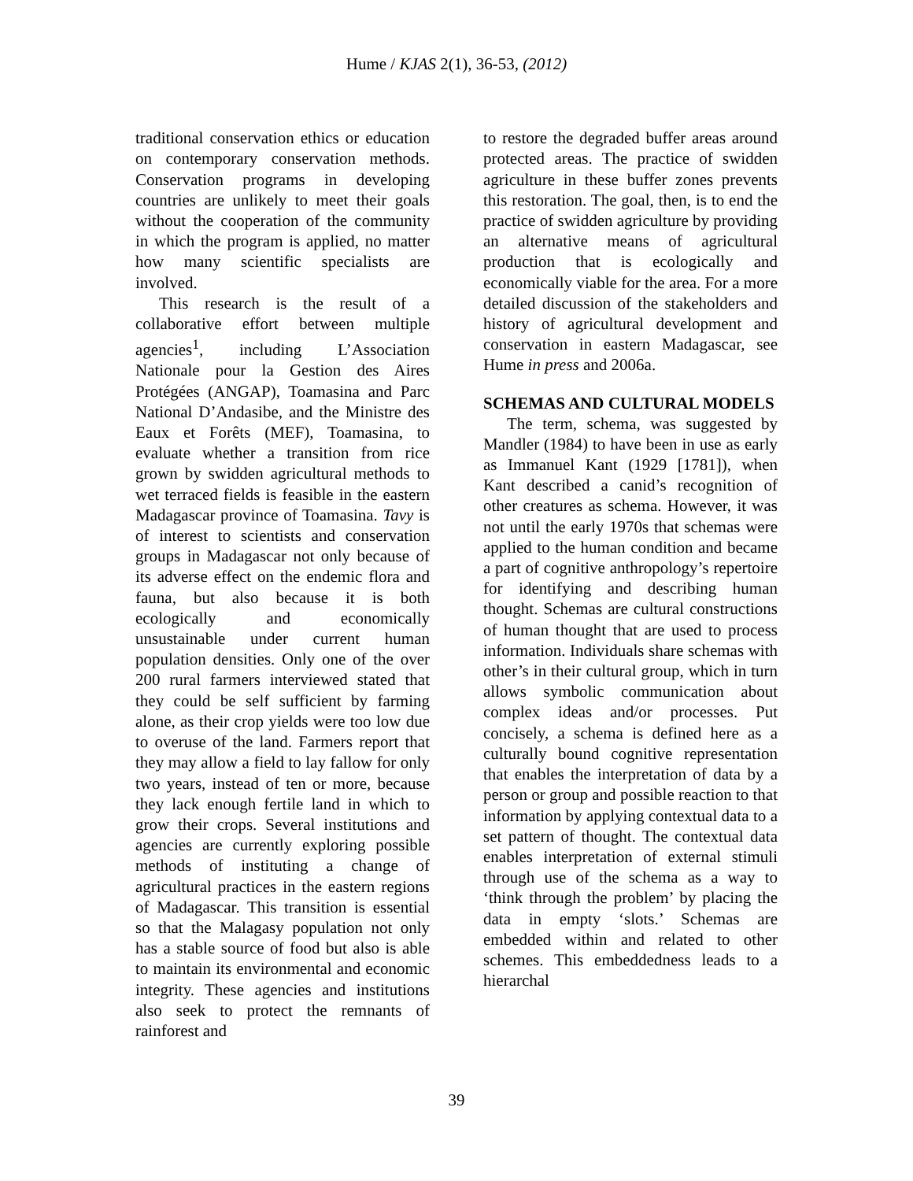Hume / KJAS 2(1), 36-53, (2012)
traditional conservation ethics or education on contemporary conservation methods. Conservation programs in developing countries are unlikely to meet their goals without the cooperation of the community in which the program is applied, no matter how many scientific specialists are involved.
This research is the result of a collaborative effort between multiple agencies<sup>1</sup>, including L’Association Nationale pour la Gestion des Aires Protégées (ANGAP), Toamasina and Parc National D’Andasibe, and the Ministre des Eaux et Forêts (MEF), Toamasina, to evaluate whether a transition from rice grown by swidden agricultural methods to wet terraced fields is feasible in the eastern Madagascar province of Toamasina. Tavy is of interest to scientists and conservation groups in Madagascar not only because of its adverse effect on the endemic flora and fauna, but also because it is both ecologically and economically unsustainable under current human population densities. Only one of the over 200 rural farmers interviewed stated that they could be self sufficient by farming alone, as their crop yields were too low due to overuse of the land. Farmers report that they may allow a field to lay fallow for only two years, instead of ten or more, because they lack enough fertile land in which to grow their crops. Several institutions and agencies are currently exploring possible methods of instituting a change of agricultural practices in the eastern regions of Madagascar. This transition is essential so that the Malagasy population not only has a stable source of food but also is able to maintain its environmental and economic integrity. These agencies and institutions also seek to protect the remnants of rainforest and
to restore the degraded buffer areas around protected areas. The practice of swidden agriculture in these buffer zones prevents this restoration. The goal, then, is to end the practice of swidden agriculture by providing an alternative means of agricultural production that is ecologically and economically viable for the area. For a more detailed discussion of the stakeholders and history of agricultural development and conservation in eastern Madagascar, see Hume in press and 2006a.
SCHEMAS AND CULTURAL MODELS
The term, schema, was suggested by Mandler (1984) to have been in use as early as Immanuel Kant (1929 [1781]), when Kant described a canid’s recognition of other creatures as schema. However, it was not until the early 1970s that schemas were applied to the human condition and became a part of cognitive anthropology’s repertoire for identifying and describing human thought. Schemas are cultural constructions of human thought that are used to process information. Individuals share schemas with other’s in their cultural group, which in turn allows symbolic communication about complex ideas and/or processes. Put concisely, a schema is defined here as a culturally bound cognitive representation that enables the interpretation of data by a person or group and possible reaction to that information by applying contextual data to a set pattern of thought. The contextual data enables interpretation of external stimuli through use of the schema as a way to ‘think through the problem’ by placing the data in empty ‘slots.’ Schemas are embedded within and related to other schemes. This embeddedness leads to a hierarchal
39